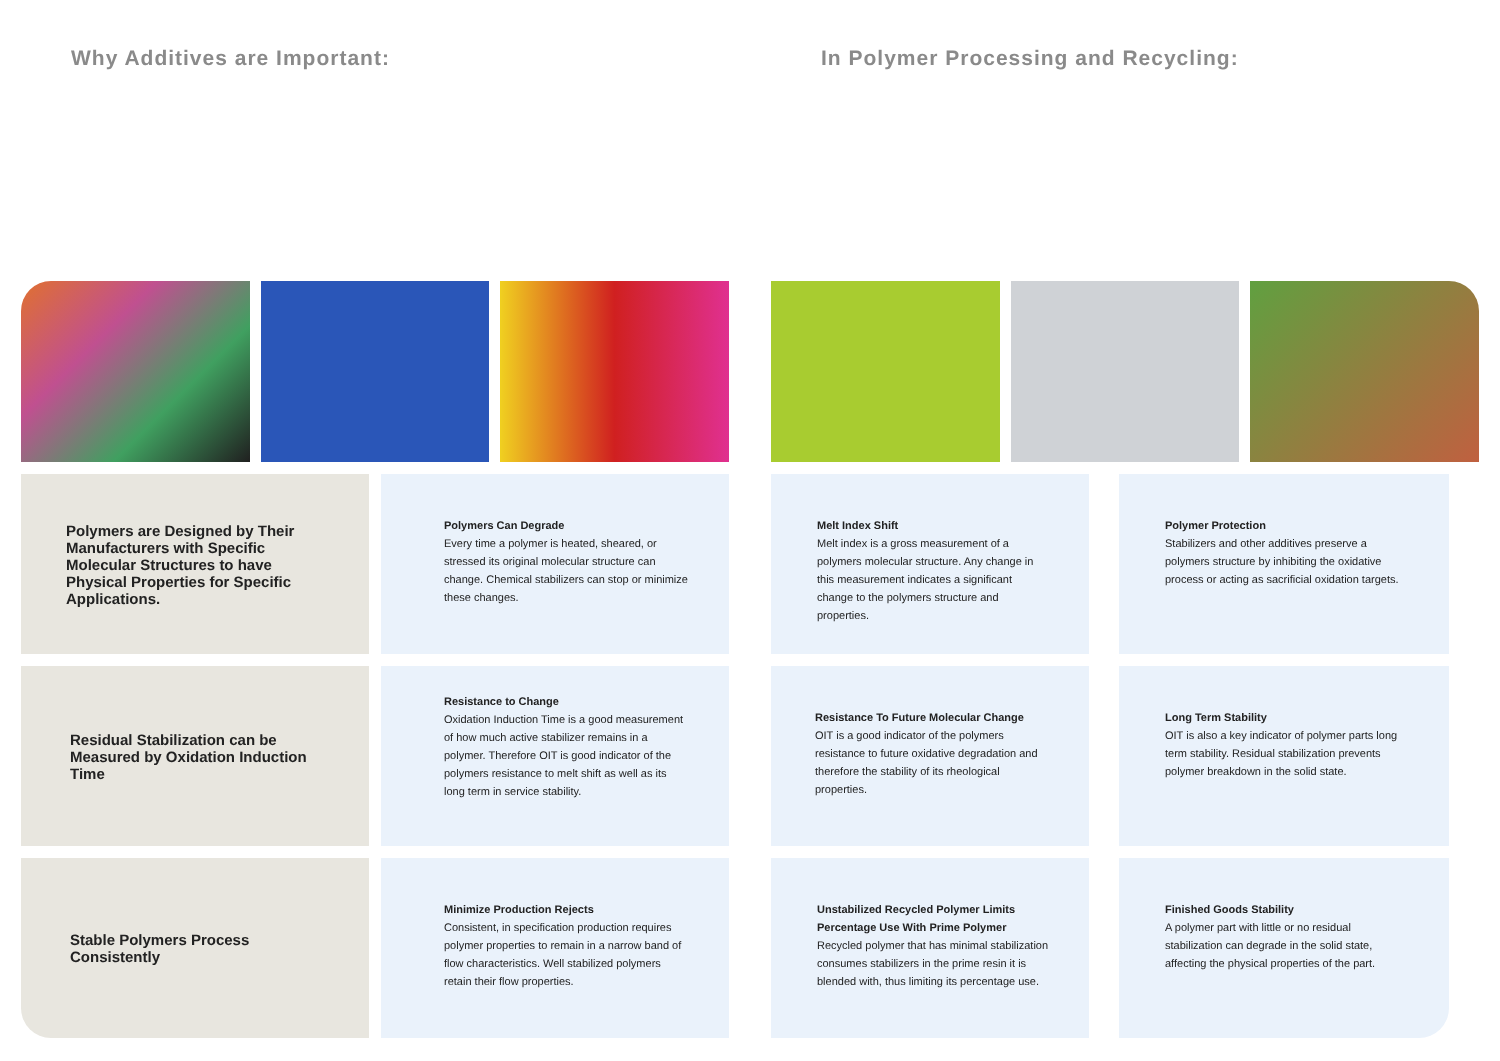Why Additives are Important:
In Polymer Processing and Recycling:
Polymers are Designed by Their Manufacturers with Specific Molecular Structures to have Physical Properties for Specific Applications.
Polymers Can Degrade
Every time a polymer is heated, sheared, or stressed its original molecular structure can change. Chemical stabilizers can stop or minimize these changes.
Melt Index Shift
Melt index is a gross measurement of a polymers molecular structure. Any change in this measurement indicates a significant change to the polymers structure and properties.
Polymer Protection
Stabilizers and other additives preserve a polymers structure by inhibiting the oxidative process or acting as sacrificial oxidation targets.
Residual Stabilization can be Measured by Oxidation Induction Time
Resistance to Change
Oxidation Induction Time is a good measurement of how much active stabilizer remains in a polymer. Therefore OIT is good indicator of the polymers resistance to melt shift as well as its long term in service stability.
Resistance To Future Molecular Change
OIT is a good indicator of the polymers resistance to future oxidative degradation and therefore the stability of its rheological properties.
Long Term Stability
OIT is also a key indicator of polymer parts long term stability. Residual stabilization prevents polymer breakdown in the solid state.
Stable Polymers Process Consistently
Minimize Production Rejects
Consistent, in specification production requires polymer properties to remain in a narrow band of flow characteristics. Well stabilized polymers retain their flow properties.
Unstabilized Recycled Polymer Limits Percentage Use With Prime Polymer
Recycled polymer that has minimal stabilization consumes stabilizers in the prime resin it is blended with, thus limiting its percentage use.
Finished Goods Stability
A polymer part with little or no residual stabilization can degrade in the solid state, affecting the physical properties of the part.